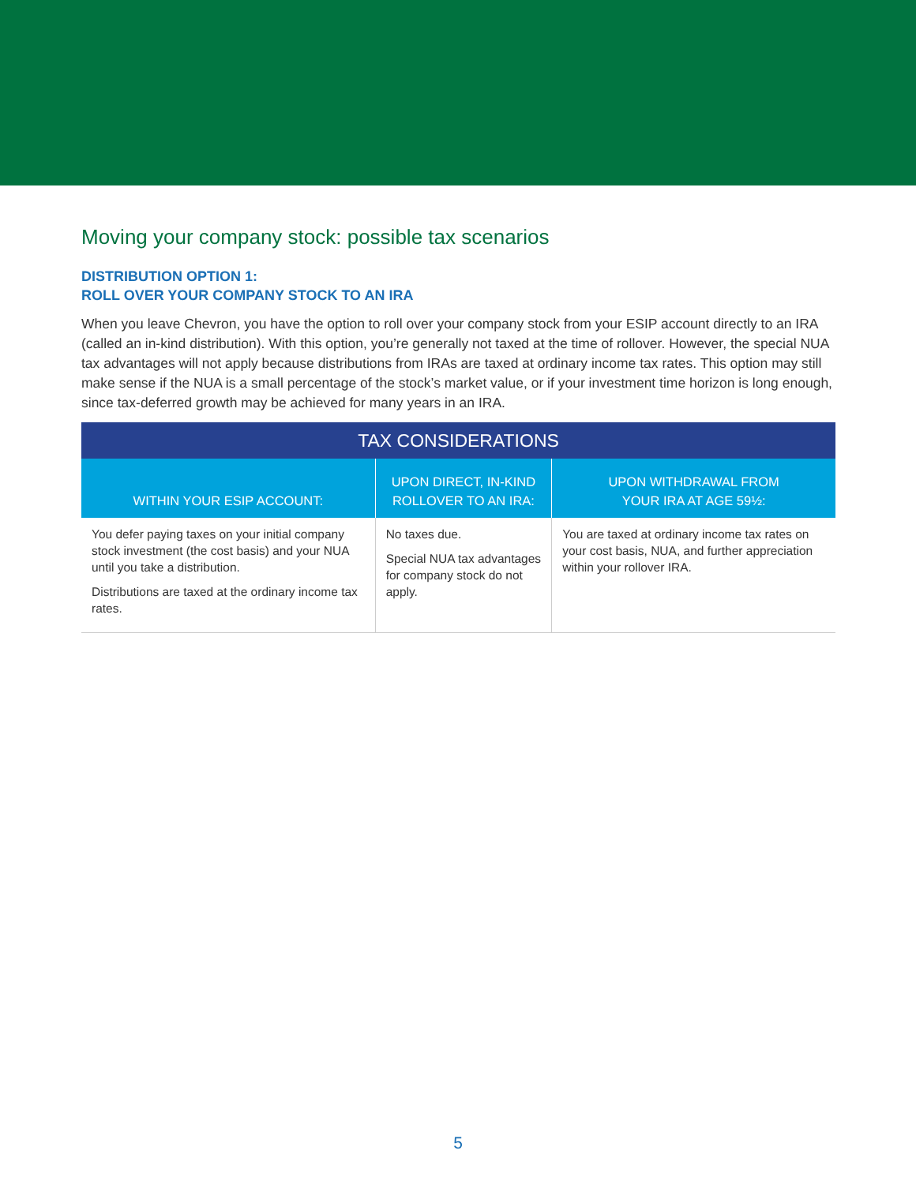Moving your company stock: possible tax scenarios
DISTRIBUTION OPTION 1:
ROLL OVER YOUR COMPANY STOCK TO AN IRA
When you leave Chevron, you have the option to roll over your company stock from your ESIP account directly to an IRA (called an in-kind distribution). With this option, you’re generally not taxed at the time of rollover. However, the special NUA tax advantages will not apply because distributions from IRAs are taxed at ordinary income tax rates. This option may still make sense if the NUA is a small percentage of the stock’s market value, or if your investment time horizon is long enough, since tax-deferred growth may be achieved for many years in an IRA.
| TAX CONSIDERATIONS | | |
| --- | --- | --- |
| WITHIN YOUR ESIP ACCOUNT: | UPON DIRECT, IN-KIND ROLLOVER TO AN IRA: | UPON WITHDRAWAL FROM YOUR IRA AT AGE 59½: |
| You defer paying taxes on your initial company stock investment (the cost basis) and your NUA until you take a distribution. Distributions are taxed at the ordinary income tax rates. | No taxes due. Special NUA tax advantages for company stock do not apply. | You are taxed at ordinary income tax rates on your cost basis, NUA, and further appreciation within your rollover IRA. |
5